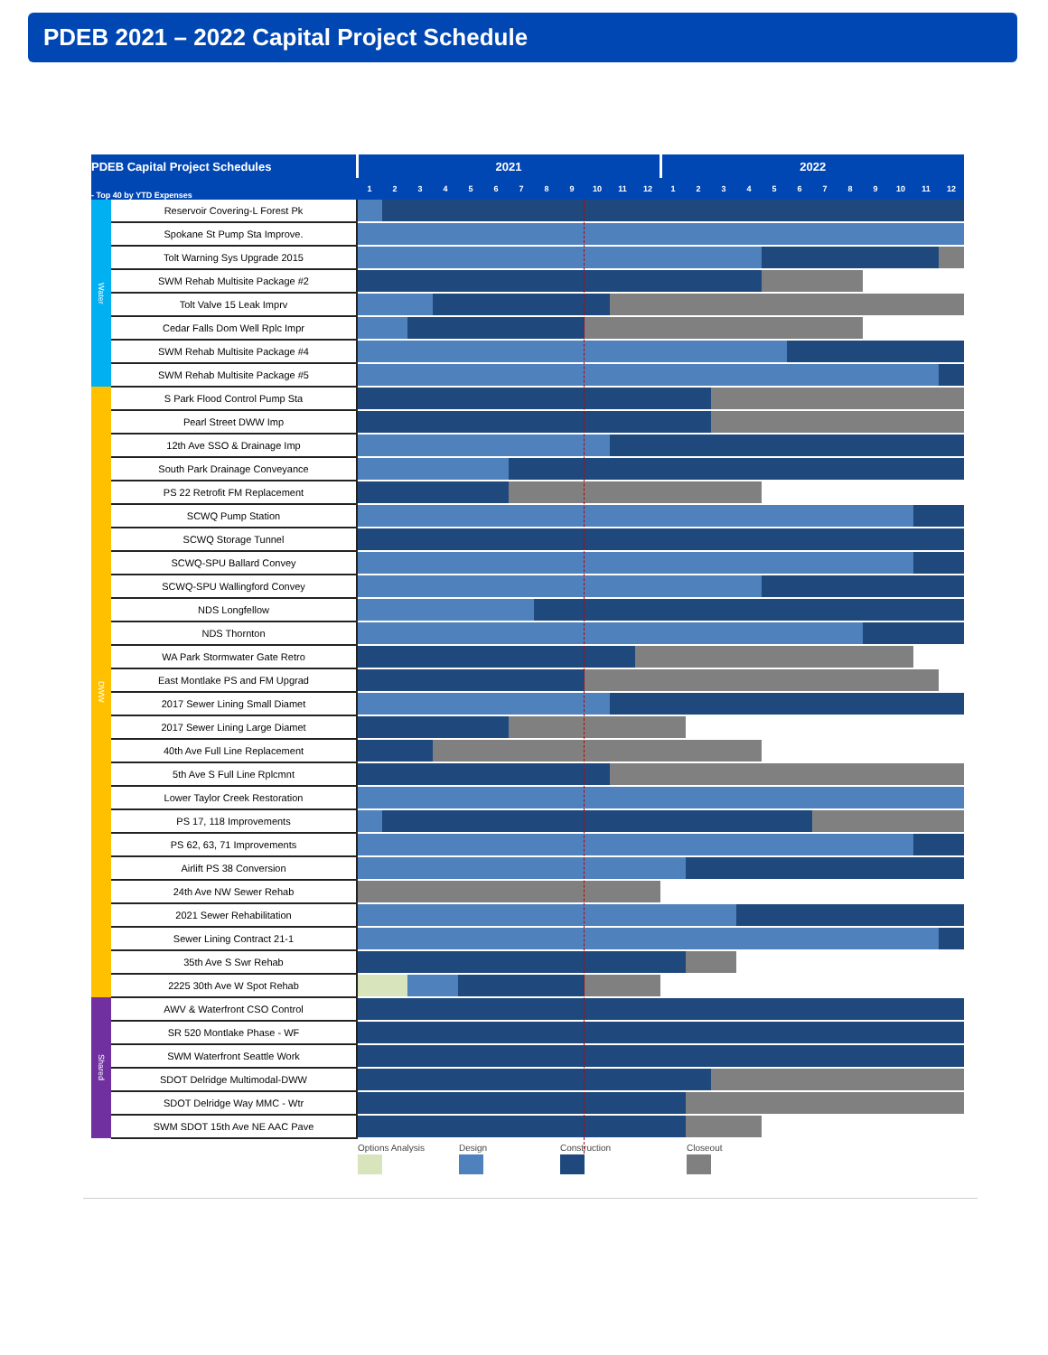PDEB 2021 – 2022 Capital Project Schedule
| PDEB Capital Project Schedules | | 2021 | | | | | | | | | | | | 2022 | | | | | | | | | | | |
| --- | --- | --- | --- | --- | --- | --- | --- | --- | --- | --- | --- | --- | --- | --- | --- | --- | --- | --- | --- | --- | --- | --- | --- | --- | --- |
| - Top 40 by YTD Expenses | | 1 | 2 | 3 | 4 | 5 | 6 | 7 | 8 | 9 | 10 | 11 | 12 | 1 | 2 | 3 | 4 | 5 | 6 | 7 | 8 | 9 | 10 | 11 | 12 |
| Water | Reservoir Covering-L Forest Pk | | | | | | | | | | | | | | | | | | | | | | | | |
| | Spokane St Pump Sta Improve. | | | | | | | | | | | | | | | | | | | | | | | | |
| | Tolt Warning Sys Upgrade 2015 | | | | | | | | | | | | | | | | | | | | | | | | |
| | SWM Rehab Multisite Package #2 | | | | | | | | | | | | | | | | | | | | | | | | |
| | Tolt Valve 15 Leak Imprv | | | | | | | | | | | | | | | | | | | | | | | | |
| | Cedar Falls Dom Well Rplc Impr | | | | | | | | | | | | | | | | | | | | | | | | |
| | SWM Rehab Multisite Package #4 | | | | | | | | | | | | | | | | | | | | | | | | |
| | SWM Rehab Multisite Package #5 | | | | | | | | | | | | | | | | | | | | | | | | |
| DWW | S Park Flood Control Pump Sta | | | | | | | | | | | | | | | | | | | | | | | | |
| | Pearl Street DWW Imp | | | | | | | | | | | | | | | | | | | | | | | | |
| | 12th Ave SSO & Drainage Imp | | | | | | | | | | | | | | | | | | | | | | | | |
| | South Park Drainage Conveyance | | | | | | | | | | | | | | | | | | | | | | | | |
| | PS 22 Retrofit FM Replacement | | | | | | | | | | | | | | | | | | | | | | | | |
| | SCWQ Pump Station | | | | | | | | | | | | | | | | | | | | | | | | |
| | SCWQ Storage Tunnel | | | | | | | | | | | | | | | | | | | | | | | | |
| | SCWQ-SPU Ballard Convey | | | | | | | | | | | | | | | | | | | | | | | | |
| | SCWQ-SPU Wallingford Convey | | | | | | | | | | | | | | | | | | | | | | | | |
| | NDS Longfellow | | | | | | | | | | | | | | | | | | | | | | | | |
| | NDS Thornton | | | | | | | | | | | | | | | | | | | | | | | | |
| | WA Park Stormwater Gate Retro | | | | | | | | | | | | | | | | | | | | | | | | |
| | East Montlake PS and FM Upgrad | | | | | | | | | | | | | | | | | | | | | | | | |
| | 2017 Sewer Lining Small Diamet | | | | | | | | | | | | | | | | | | | | | | | | |
| | 2017 Sewer Lining Large Diamet | | | | | | | | | | | | | | | | | | | | | | | | |
| | 40th Ave Full Line Replacement | | | | | | | | | | | | | | | | | | | | | | | | |
| | 5th Ave S Full Line Rplcmnt | | | | | | | | | | | | | | | | | | | | | | | | |
| | Lower Taylor Creek Restoration | | | | | | | | | | | | | | | | | | | | | | | | |
| | PS 17, 118 Improvements | | | | | | | | | | | | | | | | | | | | | | | | |
| | PS 62, 63, 71 Improvements | | | | | | | | | | | | | | | | | | | | | | | | |
| | Airlift PS 38 Conversion | | | | | | | | | | | | | | | | | | | | | | | | |
| | 24th Ave NW Sewer Rehab | | | | | | | | | | | | | | | | | | | | | | | | |
| | 2021 Sewer Rehabilitation | | | | | | | | | | | | | | | | | | | | | | | | |
| | Sewer Lining Contract 21-1 | | | | | | | | | | | | | | | | | | | | | | | | |
| | 35th Ave S Swr Rehab | | | | | | | | | | | | | | | | | | | | | | | | |
| | 2225 30th Ave W Spot Rehab | | | | | | | | | | | | | | | | | | | | | | | | |
| Shared | AWV & Waterfront CSO Control | | | | | | | | | | | | | | | | | | | | | | | | |
| | SR 520 Montlake Phase - WF | | | | | | | | | | | | | | | | | | | | | | | | |
| | SWM Waterfront Seattle Work | | | | | | | | | | | | | | | | | | | | | | | | |
| | SDOT Delridge Multimodal-DWW | | | | | | | | | | | | | | | | | | | | | | | | |
| | SDOT Delridge Way MMC - Wtr | | | | | | | | | | | | | | | | | | | | | | | | |
| | SWM SDOT 15th Ave NE AAC Pave | | | | | | | | | | | | | | | | | | | | | | | | |
Options Analysis Design Construction Closeout